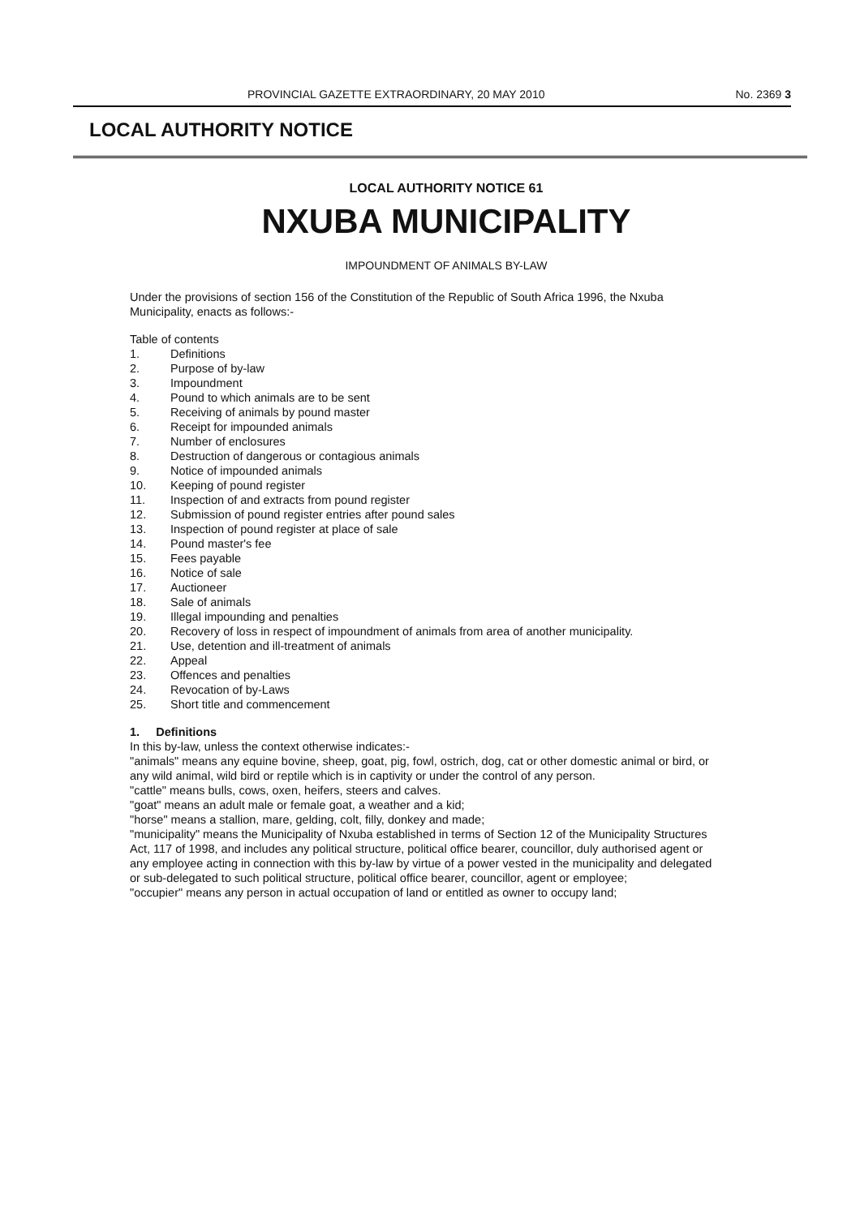PROVINCIAL GAZETTE EXTRAORDINARY, 20 MAY 2010 No. 2369 3
LOCAL AUTHORITY NOTICE
LOCAL AUTHORITY NOTICE 61
NXUBA MUNICIPALITY
IMPOUNDMENT OF ANIMALS BY-LAW
Under the provisions of section 156 of the Constitution of the Republic of South Africa 1996, the Nxuba Municipality, enacts as follows:-
Table of contents
1. Definitions
2. Purpose of by-law
3. Impoundment
4. Pound to which animals are to be sent
5. Receiving of animals by pound master
6. Receipt for impounded animals
7. Number of enclosures
8. Destruction of dangerous or contagious animals
9. Notice of impounded animals
10. Keeping of pound register
11. Inspection of and extracts from pound register
12. Submission of pound register entries after pound sales
13. Inspection of pound register at place of sale
14. Pound master's fee
15. Fees payable
16. Notice of sale
17. Auctioneer
18. Sale of animals
19. Illegal impounding and penalties
20. Recovery of loss in respect of impoundment of animals from area of another municipality.
21. Use, detention and ill-treatment of animals
22. Appeal
23. Offences and penalties
24. Revocation of by-Laws
25. Short title and commencement
1. Definitions
In this by-law, unless the context otherwise indicates:-
"animals" means any equine bovine, sheep, goat, pig, fowl, ostrich, dog, cat or other domestic animal or bird, or any wild animal, wild bird or reptile which is in captivity or under the control of any person.
"cattle" means bulls, cows, oxen, heifers, steers and calves.
"goat" means an adult male or female goat, a weather and a kid;
"horse" means a stallion, mare, gelding, colt, filly, donkey and made;
"municipality" means the Municipality of Nxuba established in terms of Section 12 of the Municipality Structures Act, 117 of 1998, and includes any political structure, political office bearer, councillor, duly authorised agent or any employee acting in connection with this by-law by virtue of a power vested in the municipality and delegated or sub-delegated to such political structure, political office bearer, councillor, agent or employee;
"occupier" means any person in actual occupation of land or entitled as owner to occupy land;